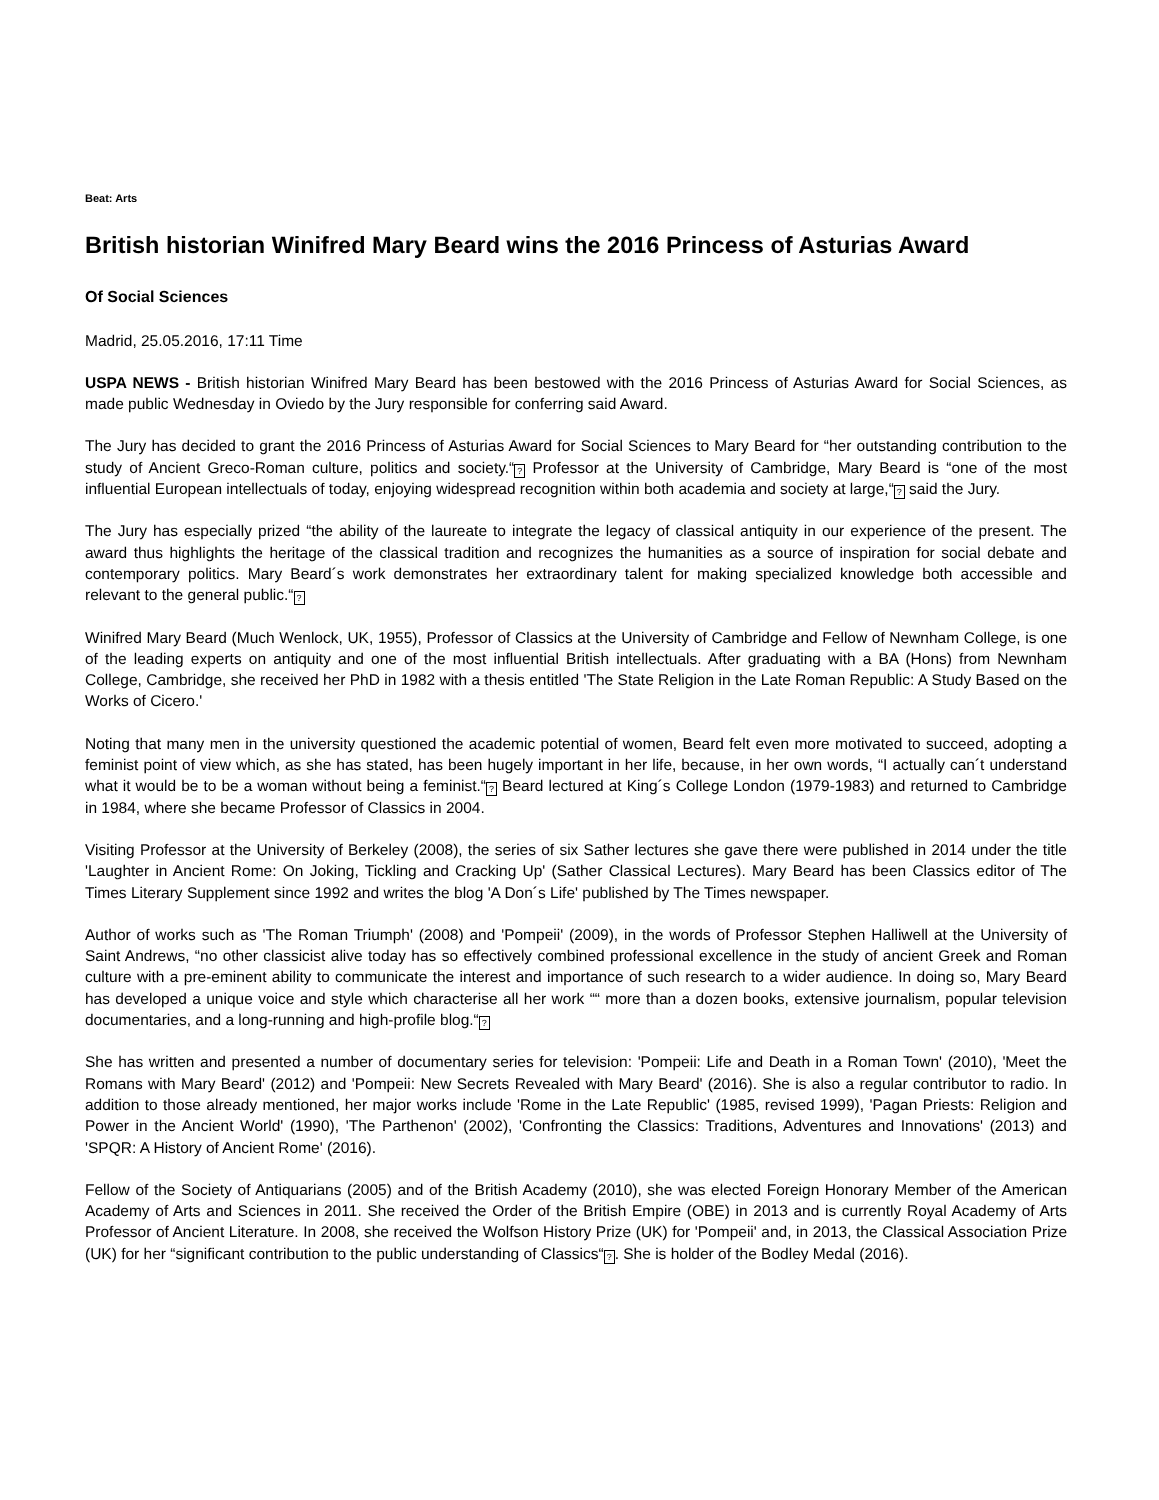Beat: Arts
British historian Winifred Mary Beard wins the 2016 Princess of Asturias Award
Of Social Sciences
Madrid, 25.05.2016, 17:11 Time
USPA NEWS - British historian Winifred Mary Beard has been bestowed with the 2016 Princess of Asturias Award for Social Sciences, as made public Wednesday in Oviedo by the Jury responsible for conferring said Award.
The Jury has decided to grant the 2016 Princess of Asturias Award for Social Sciences to Mary Beard for “her outstanding contribution to the study of Ancient Greco-Roman culture, politics and society.“? Professor at the University of Cambridge, Mary Beard is “one of the most influential European intellectuals of today, enjoying widespread recognition within both academia and society at large,“? said the Jury.
The Jury has especially prized “the ability of the laureate to integrate the legacy of classical antiquity in our experience of the present. The award thus highlights the heritage of the classical tradition and recognizes the humanities as a source of inspiration for social debate and contemporary politics. Mary Beard´s work demonstrates her extraordinary talent for making specialized knowledge both accessible and relevant to the general public.“?
Winifred Mary Beard (Much Wenlock, UK, 1955), Professor of Classics at the University of Cambridge and Fellow of Newnham College, is one of the leading experts on antiquity and one of the most influential British intellectuals. After graduating with a BA (Hons) from Newnham College, Cambridge, she received her PhD in 1982 with a thesis entitled 'The State Religion in the Late Roman Republic: A Study Based on the Works of Cicero.'
Noting that many men in the university questioned the academic potential of women, Beard felt even more motivated to succeed, adopting a feminist point of view which, as she has stated, has been hugely important in her life, because, in her own words, “I actually can´t understand what it would be to be a woman without being a feminist.“? Beard lectured at King´s College London (1979-1983) and returned to Cambridge in 1984, where she became Professor of Classics in 2004.
Visiting Professor at the University of Berkeley (2008), the series of six Sather lectures she gave there were published in 2014 under the title 'Laughter in Ancient Rome: On Joking, Tickling and Cracking Up' (Sather Classical Lectures). Mary Beard has been Classics editor of The Times Literary Supplement since 1992 and writes the blog 'A Don´s Life' published by The Times newspaper.
Author of works such as 'The Roman Triumph' (2008) and 'Pompeii' (2009), in the words of Professor Stephen Halliwell at the University of Saint Andrews, “no other classicist alive today has so effectively combined professional excellence in the study of ancient Greek and Roman culture with a pre-eminent ability to communicate the interest and importance of such research to a wider audience. In doing so, Mary Beard has developed a unique voice and style which characterise all her work ““ more than a dozen books, extensive journalism, popular television documentaries, and a long-running and high-profile blog.“?
She has written and presented a number of documentary series for television: 'Pompeii: Life and Death in a Roman Town' (2010), 'Meet the Romans with Mary Beard' (2012) and 'Pompeii: New Secrets Revealed with Mary Beard' (2016). She is also a regular contributor to radio. In addition to those already mentioned, her major works include 'Rome in the Late Republic' (1985, revised 1999), 'Pagan Priests: Religion and Power in the Ancient World' (1990), 'The Parthenon' (2002), 'Confronting the Classics: Traditions, Adventures and Innovations' (2013) and 'SPQR: A History of Ancient Rome' (2016).
Fellow of the Society of Antiquarians (2005) and of the British Academy (2010), she was elected Foreign Honorary Member of the American Academy of Arts and Sciences in 2011. She received the Order of the British Empire (OBE) in 2013 and is currently Royal Academy of Arts Professor of Ancient Literature. In 2008, she received the Wolfson History Prize (UK) for 'Pompeii' and, in 2013, the Classical Association Prize (UK) for her “significant contribution to the public understanding of Classics“?. She is holder of the Bodley Medal (2016).